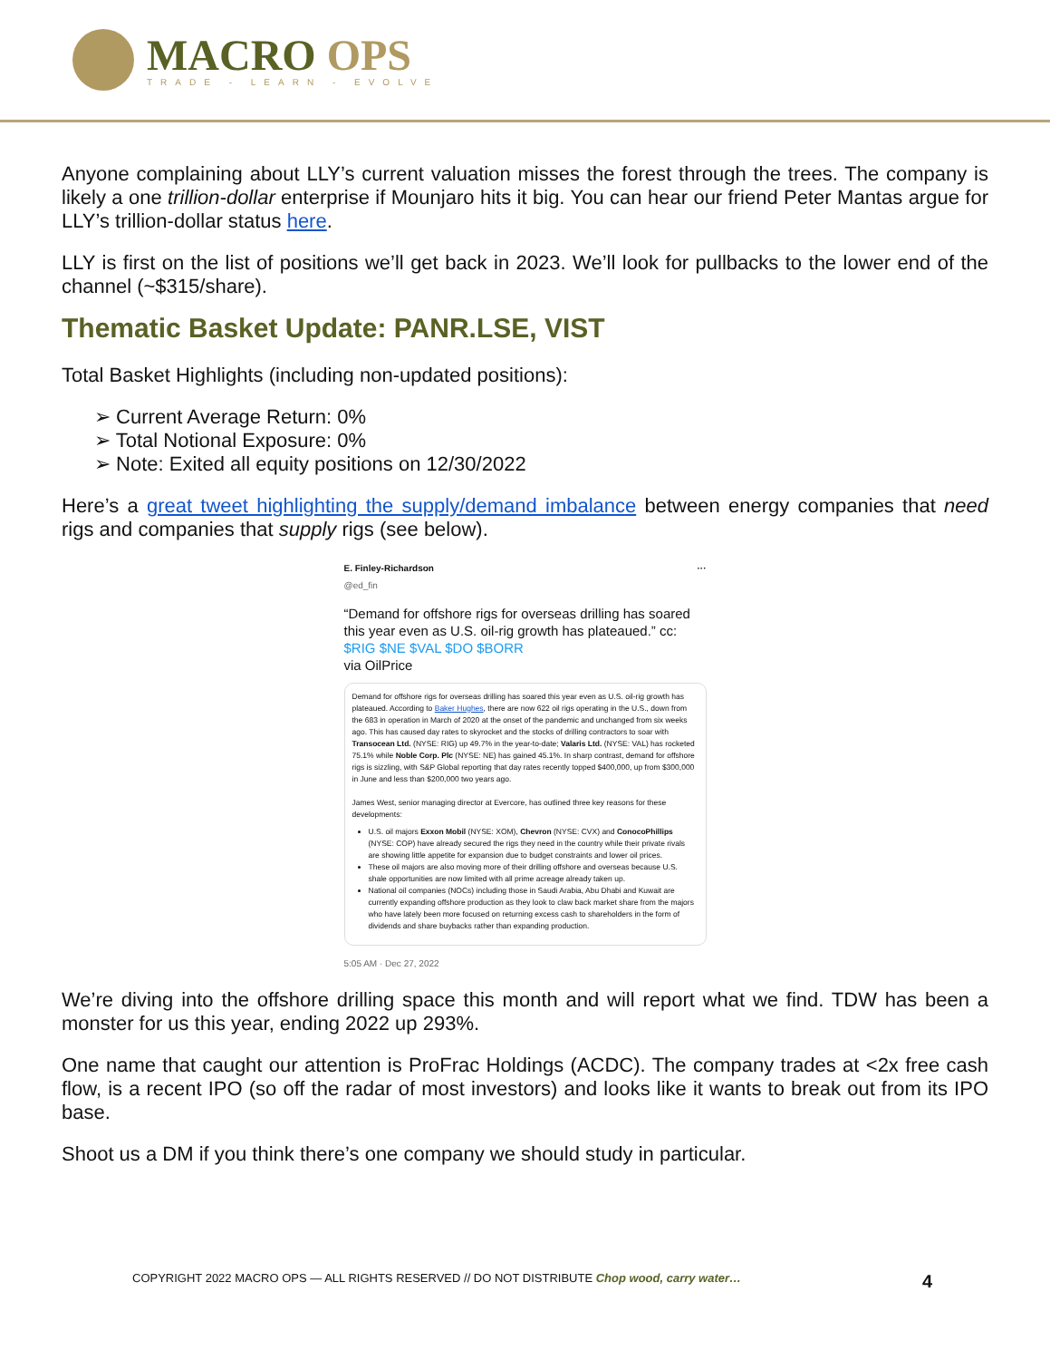MACRO OPS
TRADE - LEARN - EVOLVE
Anyone complaining about LLY’s current valuation misses the forest through the trees. The company is likely a one trillion-dollar enterprise if Mounjaro hits it big. You can hear our friend Peter Mantas argue for LLY’s trillion-dollar status here.
LLY is first on the list of positions we’ll get back in 2023. We’ll look for pullbacks to the lower end of the channel (~$315/share).
Thematic Basket Update: PANR.LSE, VIST
Total Basket Highlights (including non-updated positions):
➢ Current Average Return: 0%
➢ Total Notional Exposure: 0%
➢ Note: Exited all equity positions on 12/30/2022
Here’s a great tweet highlighting the supply/demand imbalance between energy companies that need rigs and companies that supply rigs (see below).
E. Finley-Richardson ···
@ed_fin
“Demand for offshore rigs for overseas drilling has soared this year even as U.S. oil-rig growth has plateaued.” cc: $RIG $NE $VAL $DO $BORR
via OilPrice
Demand for offshore rigs for overseas drilling has soared this year even as U.S. oil-rig growth has plateaued. According to Baker Hughes, there are now 622 oil rigs operating in the U.S., down from the 683 in operation in March of 2020 at the onset of the pandemic and unchanged from six weeks ago. This has caused day rates to skyrocket and the stocks of drilling contractors to soar with Transocean Ltd. (NYSE: RIG) up 49.7% in the year-to-date; Valaris Ltd. (NYSE: VAL) has rocketed 75.1% while Noble Corp. Plc (NYSE: NE) has gained 45.1%. In sharp contrast, demand for offshore rigs is sizzling, with S&P Global reporting that day rates recently topped $400,000, up from $300,000 in June and less than $200,000 two years ago.
James West, senior managing director at Evercore, has outlined three key reasons for these developments:
U.S. oil majors Exxon Mobil (NYSE: XOM), Chevron (NYSE: CVX) and ConocoPhillips (NYSE: COP) have already secured the rigs they need in the country while their private rivals are showing little appetite for expansion due to budget constraints and lower oil prices.
These oil majors are also moving more of their drilling offshore and overseas because U.S. shale opportunities are now limited with all prime acreage already taken up.
National oil companies (NOCs) including those in Saudi Arabia, Abu Dhabi and Kuwait are currently expanding offshore production as they look to claw back market share from the majors who have lately been more focused on returning excess cash to shareholders in the form of dividends and share buybacks rather than expanding production.
5:05 AM · Dec 27, 2022
We’re diving into the offshore drilling space this month and will report what we find. TDW has been a monster for us this year, ending 2022 up 293%.
One name that caught our attention is ProFrac Holdings (ACDC). The company trades at <2x free cash flow, is a recent IPO (so off the radar of most investors) and looks like it wants to break out from its IPO base.
Shoot us a DM if you think there’s one company we should study in particular.
COPYRIGHT 2022 MACRO OPS — ALL RIGHTS RESERVED // DO NOT DISTRIBUTE Chop wood, carry water…
4